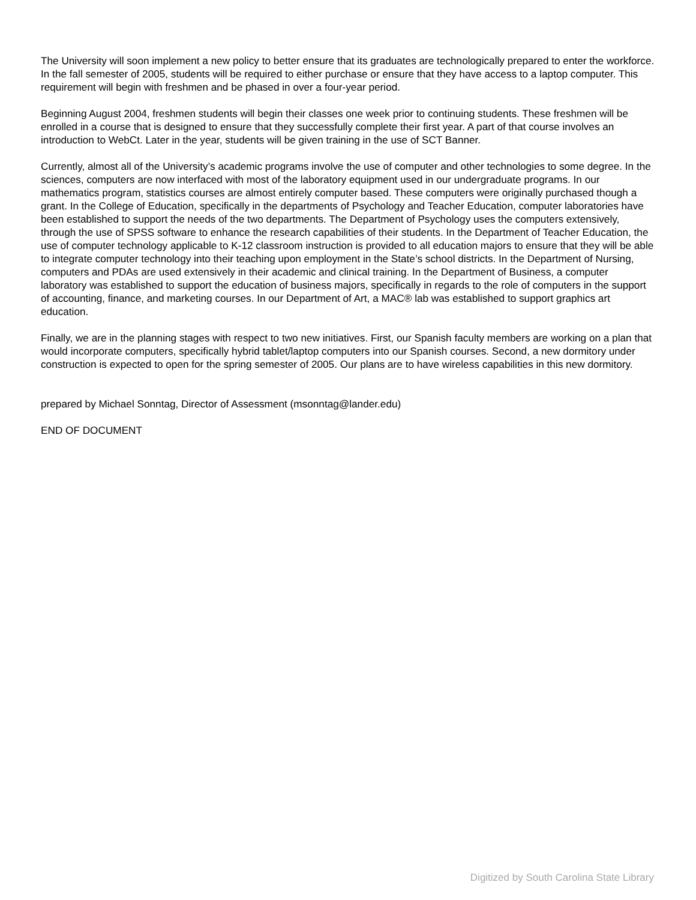The University will soon implement a new policy to better ensure that its graduates are technologically prepared to enter the workforce. In the fall semester of 2005, students will be required to either purchase or ensure that they have access to a laptop computer. This requirement will begin with freshmen and be phased in over a four-year period.
Beginning August 2004, freshmen students will begin their classes one week prior to continuing students. These freshmen will be enrolled in a course that is designed to ensure that they successfully complete their first year. A part of that course involves an introduction to WebCt. Later in the year, students will be given training in the use of SCT Banner.
Currently, almost all of the University’s academic programs involve the use of computer and other technologies to some degree. In the sciences, computers are now interfaced with most of the laboratory equipment used in our undergraduate programs. In our mathematics program, statistics courses are almost entirely computer based. These computers were originally purchased though a grant. In the College of Education, specifically in the departments of Psychology and Teacher Education, computer laboratories have been established to support the needs of the two departments. The Department of Psychology uses the computers extensively, through the use of SPSS software to enhance the research capabilities of their students. In the Department of Teacher Education, the use of computer technology applicable to K-12 classroom instruction is provided to all education majors to ensure that they will be able to integrate computer technology into their teaching upon employment in the State’s school districts. In the Department of Nursing, computers and PDAs are used extensively in their academic and clinical training. In the Department of Business, a computer laboratory was established to support the education of business majors, specifically in regards to the role of computers in the support of accounting, finance, and marketing courses. In our Department of Art, a MAC® lab was established to support graphics art education.
Finally, we are in the planning stages with respect to two new initiatives. First, our Spanish faculty members are working on a plan that would incorporate computers, specifically hybrid tablet/laptop computers into our Spanish courses. Second, a new dormitory under construction is expected to open for the spring semester of 2005. Our plans are to have wireless capabilities in this new dormitory.
prepared by Michael Sonntag, Director of Assessment (msonntag@lander.edu)
END OF DOCUMENT
Digitized by South Carolina State Library